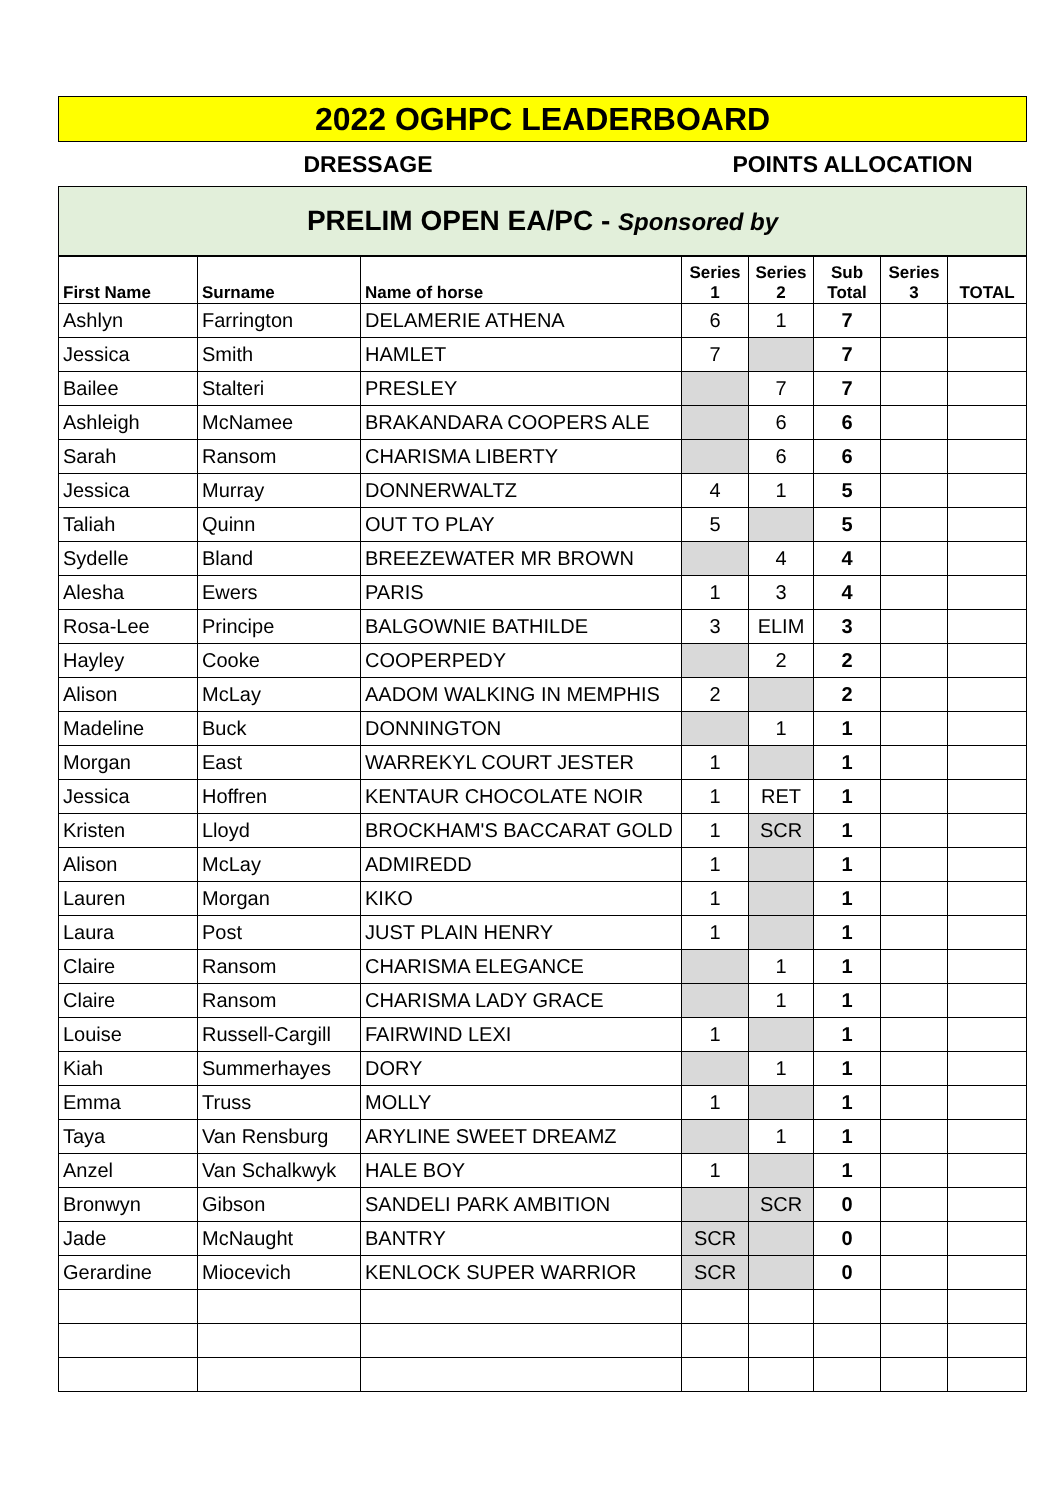2022 OGHPC LEADERBOARD
DRESSAGE POINTS ALLOCATION
PRELIM OPEN EA/PC - Sponsored by
| First Name | Surname | Name of horse | Series 1 | Series 2 | Sub Total | Series 3 | TOTAL |
| --- | --- | --- | --- | --- | --- | --- | --- |
| Ashlyn | Farrington | DELAMERIE ATHENA | 6 | 1 | 7 | | |
| Jessica | Smith | HAMLET | 7 | | 7 | | |
| Bailee | Stalteri | PRESLEY | | 7 | 7 | | |
| Ashleigh | McNamee | BRAKANDARA COOPERS ALE | | 6 | 6 | | |
| Sarah | Ransom | CHARISMA LIBERTY | | 6 | 6 | | |
| Jessica | Murray | DONNERWALTZ | 4 | 1 | 5 | | |
| Taliah | Quinn | OUT TO PLAY | 5 | | 5 | | |
| Sydelle | Bland | BREEZEWATER MR BROWN | | 4 | 4 | | |
| Alesha | Ewers | PARIS | 1 | 3 | 4 | | |
| Rosa-Lee | Principe | BALGOWNIE BATHILDE | 3 | ELIM | 3 | | |
| Hayley | Cooke | COOPERPEDY | | 2 | 2 | | |
| Alison | McLay | AADOM WALKING IN MEMPHIS | 2 | | 2 | | |
| Madeline | Buck | DONNINGTON | | 1 | 1 | | |
| Morgan | East | WARREKYL COURT JESTER | 1 | | 1 | | |
| Jessica | Hoffren | KENTAUR CHOCOLATE NOIR | 1 | RET | 1 | | |
| Kristen | Lloyd | BROCKHAM'S BACCARAT GOLD | 1 | SCR | 1 | | |
| Alison | McLay | ADMIREDD | 1 | | 1 | | |
| Lauren | Morgan | KIKO | 1 | | 1 | | |
| Laura | Post | JUST PLAIN HENRY | 1 | | 1 | | |
| Claire | Ransom | CHARISMA ELEGANCE | | 1 | 1 | | |
| Claire | Ransom | CHARISMA LADY GRACE | | 1 | 1 | | |
| Louise | Russell-Cargill | FAIRWIND LEXI | 1 | | 1 | | |
| Kiah | Summerhayes | DORY | | 1 | 1 | | |
| Emma | Truss | MOLLY | 1 | | 1 | | |
| Taya | Van Rensburg | ARYLINE SWEET DREAMZ | | 1 | 1 | | |
| Anzel | Van Schalkwyk | HALE BOY | 1 | | 1 | | |
| Bronwyn | Gibson | SANDELI PARK AMBITION | | SCR | 0 | | |
| Jade | McNaught | BANTRY | SCR | | 0 | | |
| Gerardine | Miocevich | KENLOCK SUPER WARRIOR | SCR | | 0 | | |